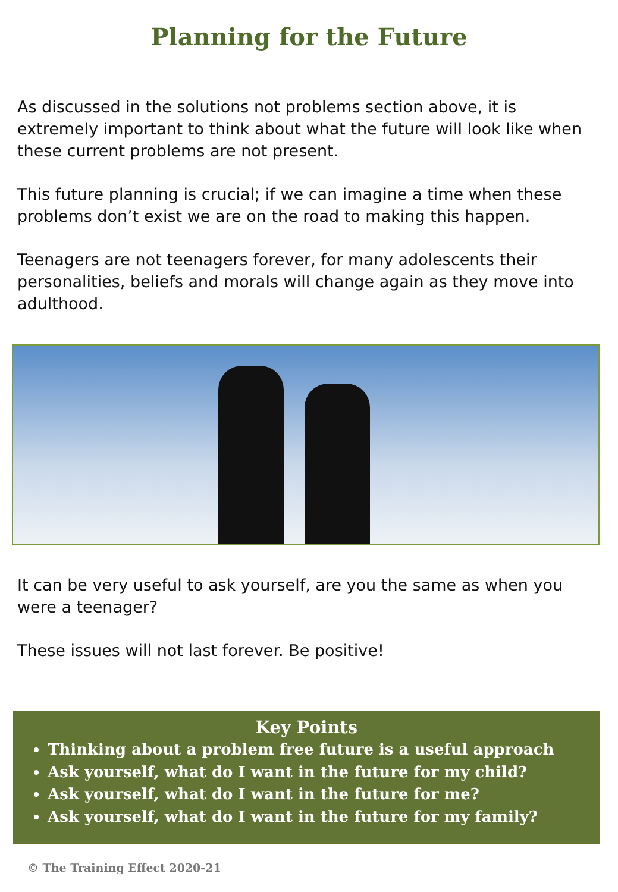Planning for the Future
As discussed in the solutions not problems section above, it is extremely important to think about what the future will look like when these current problems are not present.
This future planning is crucial; if we can imagine a time when these problems don’t exist we are on the road to making this happen.
Teenagers are not teenagers forever, for many adolescents their personalities, beliefs and morals will change again as they move into adulthood.
It can be very useful to ask yourself, are you the same as when you were a teenager?
These issues will not last forever. Be positive!
Key Points
Thinking about a problem free future is a useful approach
Ask yourself, what do I want in the future for my child?
Ask yourself, what do I want in the future for me?
Ask yourself, what do I want in the future for my family?
© The Training Effect 2020-21